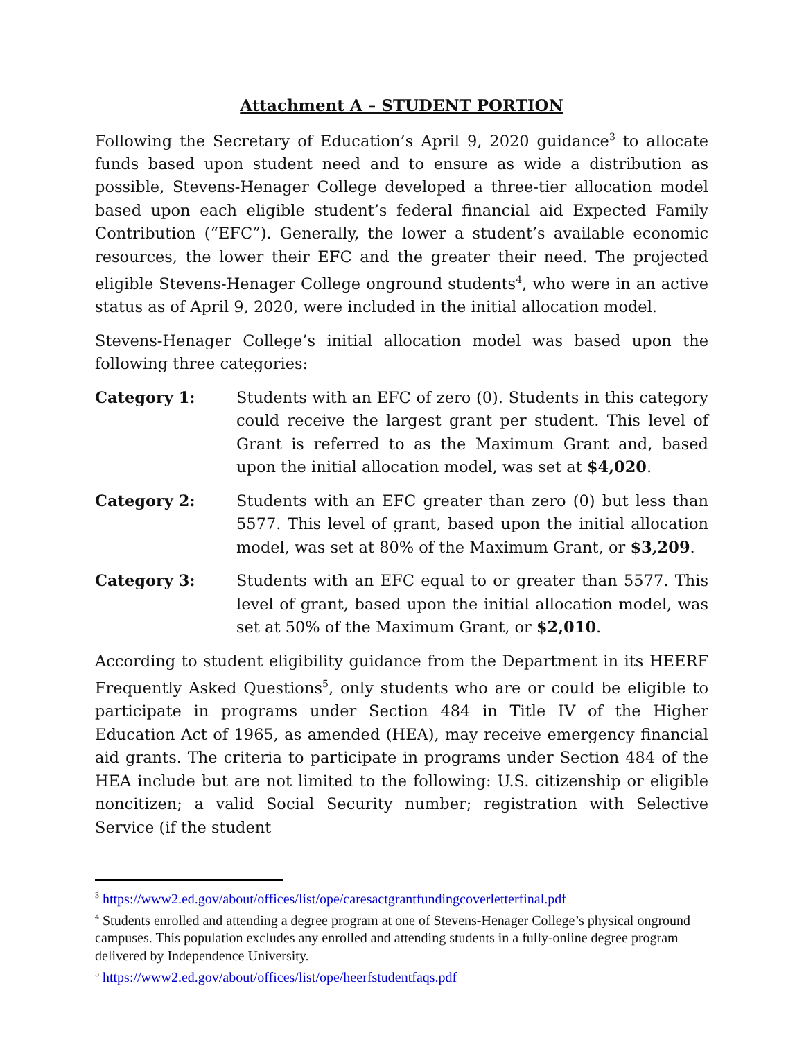Attachment A – STUDENT PORTION
Following the Secretary of Education’s April 9, 2020 guidance<sup>3</sup> to allocate funds based upon student need and to ensure as wide a distribution as possible, Stevens-Henager College developed a three-tier allocation model based upon each eligible student’s federal financial aid Expected Family Contribution (“EFC”). Generally, the lower a student’s available economic resources, the lower their EFC and the greater their need. The projected eligible Stevens-Henager College onground students<sup>4</sup>, who were in an active status as of April 9, 2020, were included in the initial allocation model.
Stevens-Henager College’s initial allocation model was based upon the following three categories:
Category 1: Students with an EFC of zero (0). Students in this category could receive the largest grant per student. This level of Grant is referred to as the Maximum Grant and, based upon the initial allocation model, was set at $4,020.
Category 2: Students with an EFC greater than zero (0) but less than 5577. This level of grant, based upon the initial allocation model, was set at 80% of the Maximum Grant, or $3,209.
Category 3: Students with an EFC equal to or greater than 5577. This level of grant, based upon the initial allocation model, was set at 50% of the Maximum Grant, or $2,010.
According to student eligibility guidance from the Department in its HEERF Frequently Asked Questions<sup>5</sup>, only students who are or could be eligible to participate in programs under Section 484 in Title IV of the Higher Education Act of 1965, as amended (HEA), may receive emergency financial aid grants. The criteria to participate in programs under Section 484 of the HEA include but are not limited to the following: U.S. citizenship or eligible noncitizen; a valid Social Security number; registration with Selective Service (if the student
<sup>3</sup> https://www2.ed.gov/about/offices/list/ope/caresactgrantfundingcoverletterfinal.pdf
<sup>4</sup> Students enrolled and attending a degree program at one of Stevens-Henager College’s physical onground campuses. This population excludes any enrolled and attending students in a fully-online degree program delivered by Independence University.
<sup>5</sup> https://www2.ed.gov/about/offices/list/ope/heerfstudentfaqs.pdf